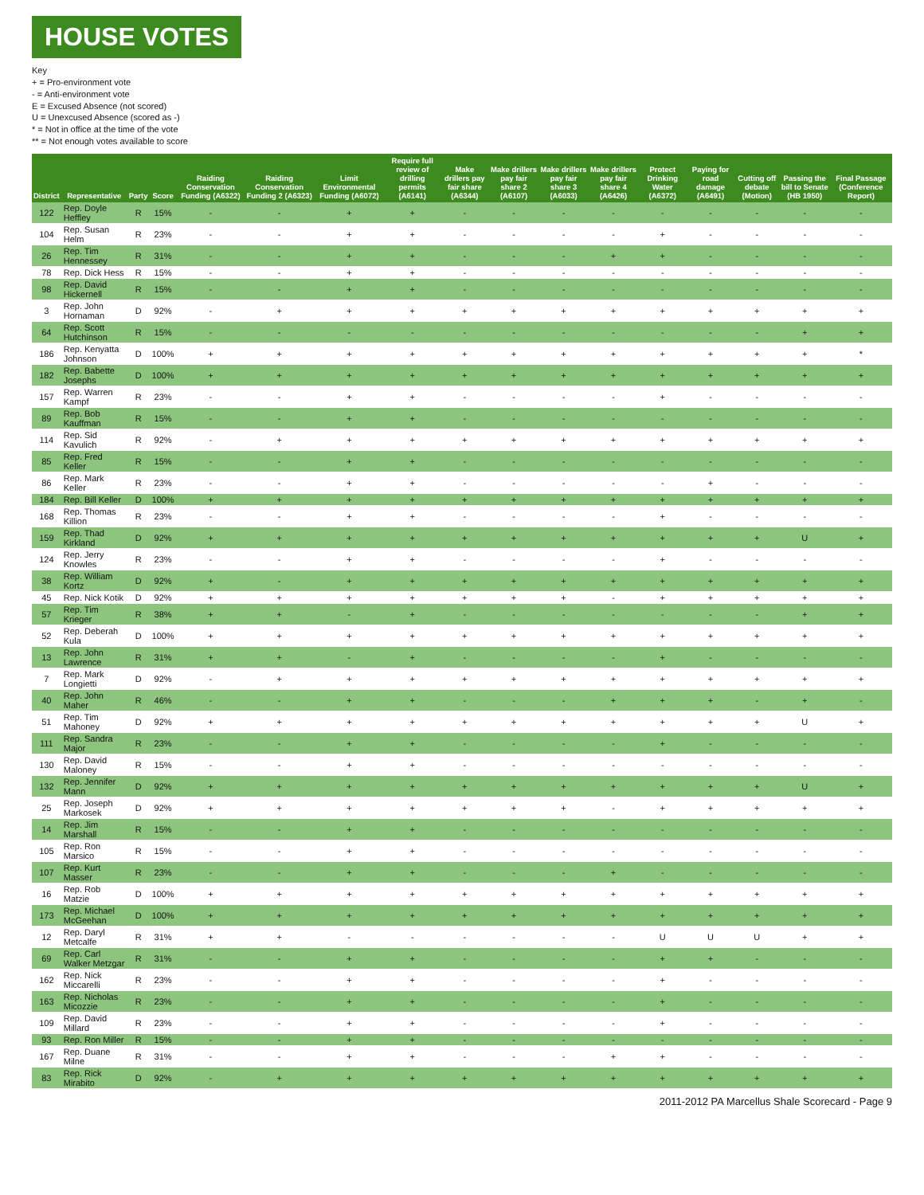HOUSE VOTES
Key
+ = Pro-environment vote
- = Anti-environment vote
E = Excused Absence (not scored)
U = Unexcused Absence (scored as -)
* = Not in office at the time of the vote
** = Not enough votes available to score
| District | Representative | Party | Score | Raiding Conservation Funding (A6322) | Raiding Conservation Funding 2 (A6323) | Limit Environmental Funding (A6072) | Require full review of drilling permits (A6141) | Make drillers pay fair share (A6344) | Make drillers pay fair share 2 (A6107) | Make drillers pay fair share 3 (A6033) | Make drillers pay fair share 4 (A6426) | Protect Drinking Water (A6372) | Paying for road damage (A6491) | Cutting off debate (Motion) | Passing the bill to Senate (HB 1950) | Final Passage (Conference Report) |
| --- | --- | --- | --- | --- | --- | --- | --- | --- | --- | --- | --- | --- | --- | --- | --- | --- |
| 122 | Rep. Doyle Heffley | R | 15% | - | - | + | + | - | - | - | - | - | - | - | - | - |
| 104 | Rep. Susan Helm | R | 23% | - | - | + | + | - | - | - | - | + | - | - | - | - |
| 26 | Rep. Tim Hennessey | R | 31% | - | - | + | + | - | - | - | + | + | - | - | - | - |
| 78 | Rep. Dick Hess | R | 15% | - | - | + | + | - | - | - | - | - | - | - | - | - |
| 98 | Rep. David Hickernell | R | 15% | - | - | + | + | - | - | - | - | - | - | - | - | - |
| 3 | Rep. John Hornaman | D | 92% | - | + | + | + | + | + | + | + | + | + | + | + | + |
| 64 | Rep. Scott Hutchinson | R | 15% | - | - | - | - | - | - | - | - | - | - | - | + | + |
| 186 | Rep. Kenyatta Johnson | D | 100% | + | + | + | + | + | + | + | + | + | + | + | + | * |
| 182 | Rep. Babette Josephs | D | 100% | + | + | + | + | + | + | + | + | + | + | + | + | + |
| 157 | Rep. Warren Kampf | R | 23% | - | - | + | + | - | - | - | - | + | - | - | - | - |
| 89 | Rep. Bob Kauffman | R | 15% | - | - | + | + | - | - | - | - | - | - | - | - | - |
| 114 | Rep. Sid Kavulich | R | 92% | - | + | + | + | + | + | + | + | + | + | + | + | + |
| 85 | Rep. Fred Keller | R | 15% | - | - | + | + | - | - | - | - | - | - | - | - | - |
| 86 | Rep. Mark Keller | R | 23% | - | - | + | + | - | - | - | - | - | + | - | - | - |
| 184 | Rep. Bill Keller | D | 100% | + | + | + | + | + | + | + | + | + | + | + | + | + |
| 168 | Rep. Thomas Killion | R | 23% | - | - | + | + | - | - | - | - | + | - | - | - | - |
| 159 | Rep. Thad Kirkland | D | 92% | + | + | + | + | + | + | + | + | + | + | + | U | + |
| 124 | Rep. Jerry Knowles | R | 23% | - | - | + | + | - | - | - | - | + | - | - | - | - |
| 38 | Rep. William Kortz | D | 92% | + | - | + | + | + | + | + | + | + | + | + | + | + |
| 45 | Rep. Nick Kotik | D | 92% | + | + | + | + | + | + | + | - | + | + | + | + | + |
| 57 | Rep. Tim Krieger | R | 38% | + | + | - | + | - | - | - | - | - | - | - | + | + |
| 52 | Rep. Deberah Kula | D | 100% | + | + | + | + | + | + | + | + | + | + | + | + | + |
| 13 | Rep. John Lawrence | R | 31% | + | + | - | + | - | - | - | - | + | - | - | - | - |
| 7 | Rep. Mark Longietti | D | 92% | - | + | + | + | + | + | + | + | + | + | + | + | + |
| 40 | Rep. John Maher | R | 46% | - | - | + | + | - | - | - | + | + | + | - | + | - |
| 51 | Rep. Tim Mahoney | D | 92% | + | + | + | + | + | + | + | + | + | + | + | U | + |
| 111 | Rep. Sandra Major | R | 23% | - | - | + | + | - | - | - | - | + | - | - | - | - |
| 130 | Rep. David Maloney | R | 15% | - | - | + | + | - | - | - | - | - | - | - | - | - |
| 132 | Rep. Jennifer Mann | D | 92% | + | + | + | + | + | + | + | + | + | + | + | U | + |
| 25 | Rep. Joseph Markosek | D | 92% | + | + | + | + | + | + | + | - | + | + | + | + | + |
| 14 | Rep. Jim Marshall | R | 15% | - | - | + | + | - | - | - | - | - | - | - | - | - |
| 105 | Rep. Ron Marsico | R | 15% | - | - | + | + | - | - | - | - | - | - | - | - | - |
| 107 | Rep. Kurt Masser | R | 23% | - | - | + | + | - | - | - | + | - | - | - | - | - |
| 16 | Rep. Rob Matzie | D | 100% | + | + | + | + | + | + | + | + | + | + | + | + | + |
| 173 | Rep. Michael McGeehan | D | 100% | + | + | + | + | + | + | + | + | + | + | + | + | + |
| 12 | Rep. Daryl Metcalfe | R | 31% | + | + | - | - | - | - | - | - | U | U | U | + | + |
| 69 | Rep. Carl Walker Metzgar | R | 31% | - | - | + | + | - | - | - | - | + | + | - | - | - |
| 162 | Rep. Nick Miccarelli | R | 23% | - | - | + | + | - | - | - | - | + | - | - | - | - |
| 163 | Rep. Nicholas Micozzie | R | 23% | - | - | + | + | - | - | - | - | + | - | - | - | - |
| 109 | Rep. David Millard | R | 23% | - | - | + | + | - | - | - | - | + | - | - | - | - |
| 93 | Rep. Ron Miller | R | 15% | - | - | + | + | - | - | - | - | - | - | - | - | - |
| 167 | Rep. Duane Milne | R | 31% | - | - | + | + | - | - | - | + | + | - | - | - | - |
| 83 | Rep. Rick Mirabito | D | 92% | - | + | + | + | + | + | + | + | + | + | + | + | + |
2011-2012 PA Marcellus Shale Scorecard - Page 9